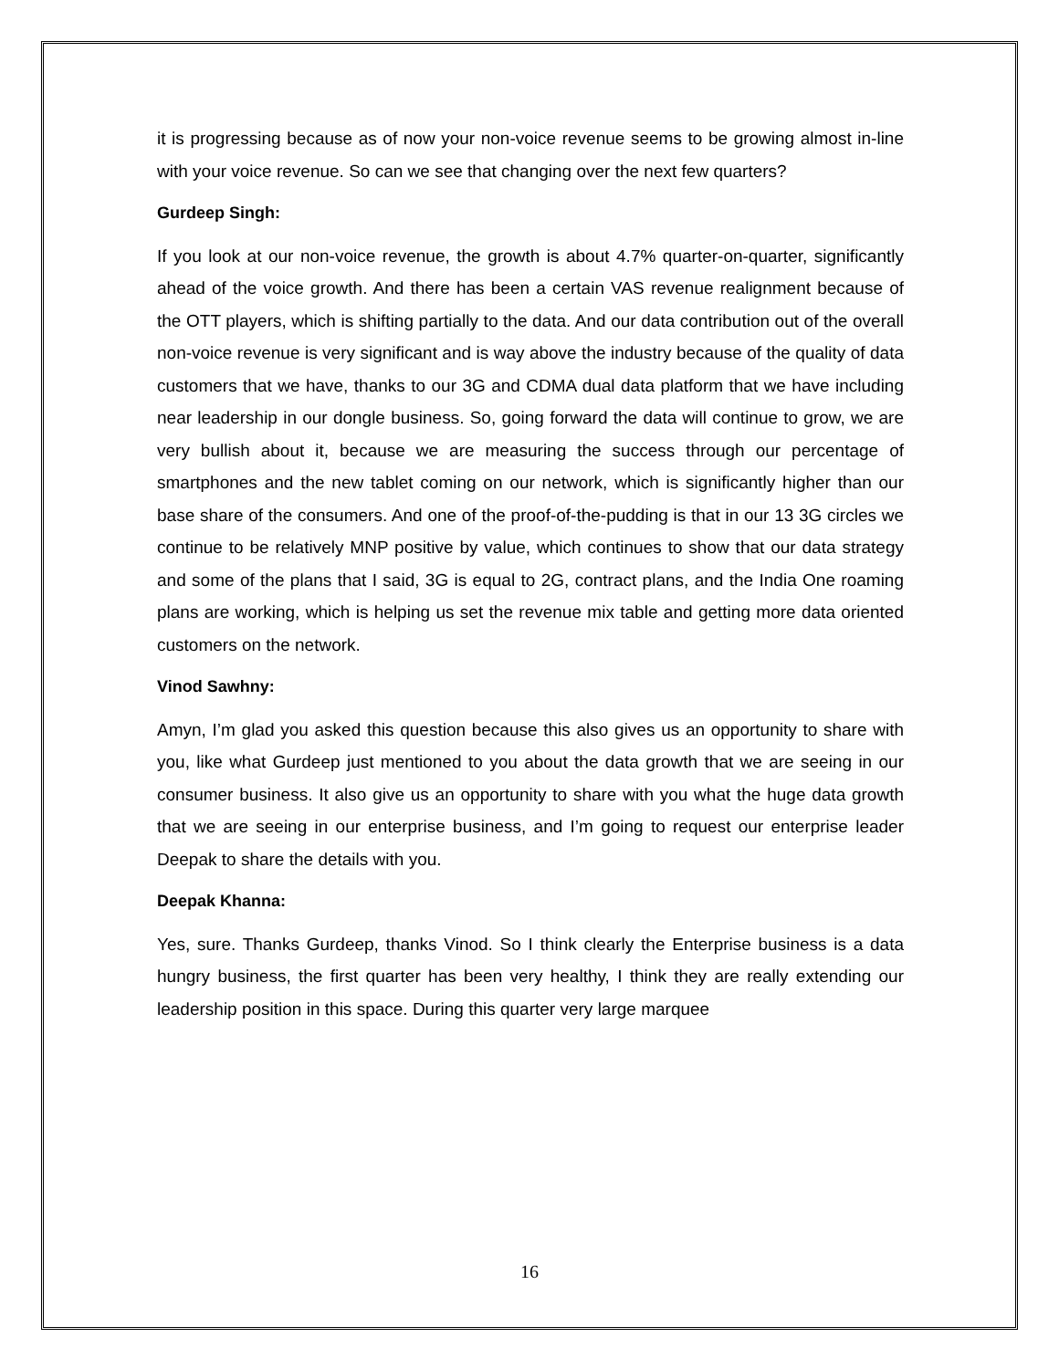it is progressing because as of now your non-voice revenue seems to be growing almost in-line with your voice revenue. So can we see that changing over the next few quarters?
Gurdeep Singh:
If you look at our non-voice revenue, the growth is about 4.7% quarter-on-quarter, significantly ahead of the voice growth. And there has been a certain VAS revenue realignment because of the OTT players, which is shifting partially to the data. And our data contribution out of the overall non-voice revenue is very significant and is way above the industry because of the quality of data customers that we have, thanks to our 3G and CDMA dual data platform that we have including near leadership in our dongle business. So, going forward the data will continue to grow, we are very bullish about it, because we are measuring the success through our percentage of smartphones and the new tablet coming on our network, which is significantly higher than our base share of the consumers. And one of the proof-of-the-pudding is that in our 13 3G circles we continue to be relatively MNP positive by value, which continues to show that our data strategy and some of the plans that I said, 3G is equal to 2G, contract plans, and the India One roaming plans are working, which is helping us set the revenue mix table and getting more data oriented customers on the network.
Vinod Sawhny:
Amyn, I’m glad you asked this question because this also gives us an opportunity to share with you, like what Gurdeep just mentioned to you about the data growth that we are seeing in our consumer business. It also give us an opportunity to share with you what the huge data growth that we are seeing in our enterprise business, and I’m going to request our enterprise leader Deepak to share the details with you.
Deepak Khanna:
Yes, sure. Thanks Gurdeep, thanks Vinod. So I think clearly the Enterprise business is a data hungry business, the first quarter has been very healthy, I think they are really extending our leadership position in this space. During this quarter very large marquee
16